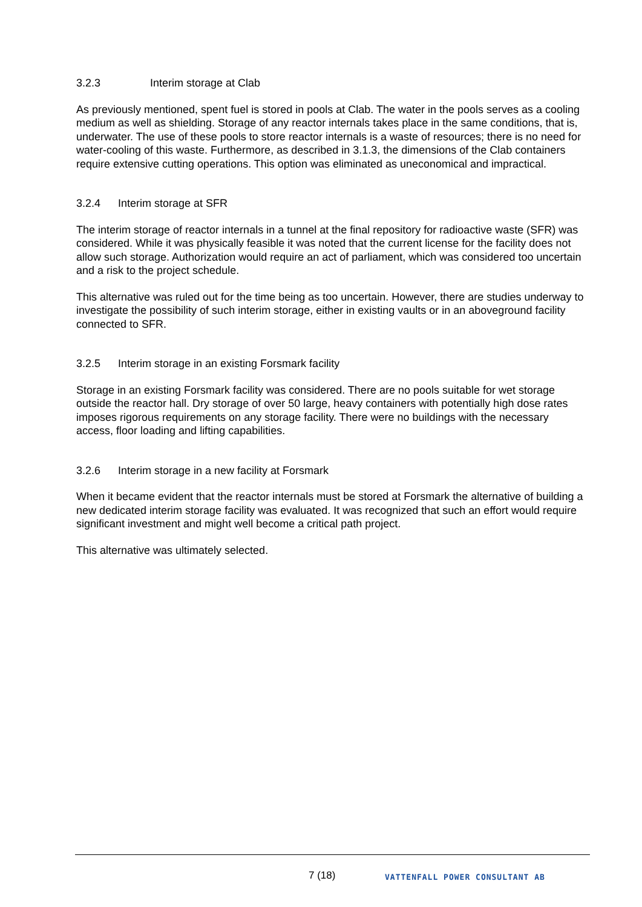3.2.3 Interim storage at Clab
As previously mentioned, spent fuel is stored in pools at Clab. The water in the pools serves as a cooling medium as well as shielding. Storage of any reactor internals takes place in the same conditions, that is, underwater. The use of these pools to store reactor internals is a waste of resources; there is no need for water-cooling of this waste. Furthermore, as described in 3.1.3, the dimensions of the Clab containers require extensive cutting operations. This option was eliminated as uneconomical and impractical.
3.2.4 Interim storage at SFR
The interim storage of reactor internals in a tunnel at the final repository for radioactive waste (SFR) was considered. While it was physically feasible it was noted that the current license for the facility does not allow such storage. Authorization would require an act of parliament, which was considered too uncertain and a risk to the project schedule.
This alternative was ruled out for the time being as too uncertain. However, there are studies underway to investigate the possibility of such interim storage, either in existing vaults or in an aboveground facility connected to SFR.
3.2.5 Interim storage in an existing Forsmark facility
Storage in an existing Forsmark facility was considered. There are no pools suitable for wet storage outside the reactor hall. Dry storage of over 50 large, heavy containers with potentially high dose rates imposes rigorous requirements on any storage facility. There were no buildings with the necessary access, floor loading and lifting capabilities.
3.2.6 Interim storage in a new facility at Forsmark
When it became evident that the reactor internals must be stored at Forsmark the alternative of building a new dedicated interim storage facility was evaluated. It was recognized that such an effort would require significant investment and might well become a critical path project.
This alternative was ultimately selected.
7 (18) VATTENFALL POWER CONSULTANT AB